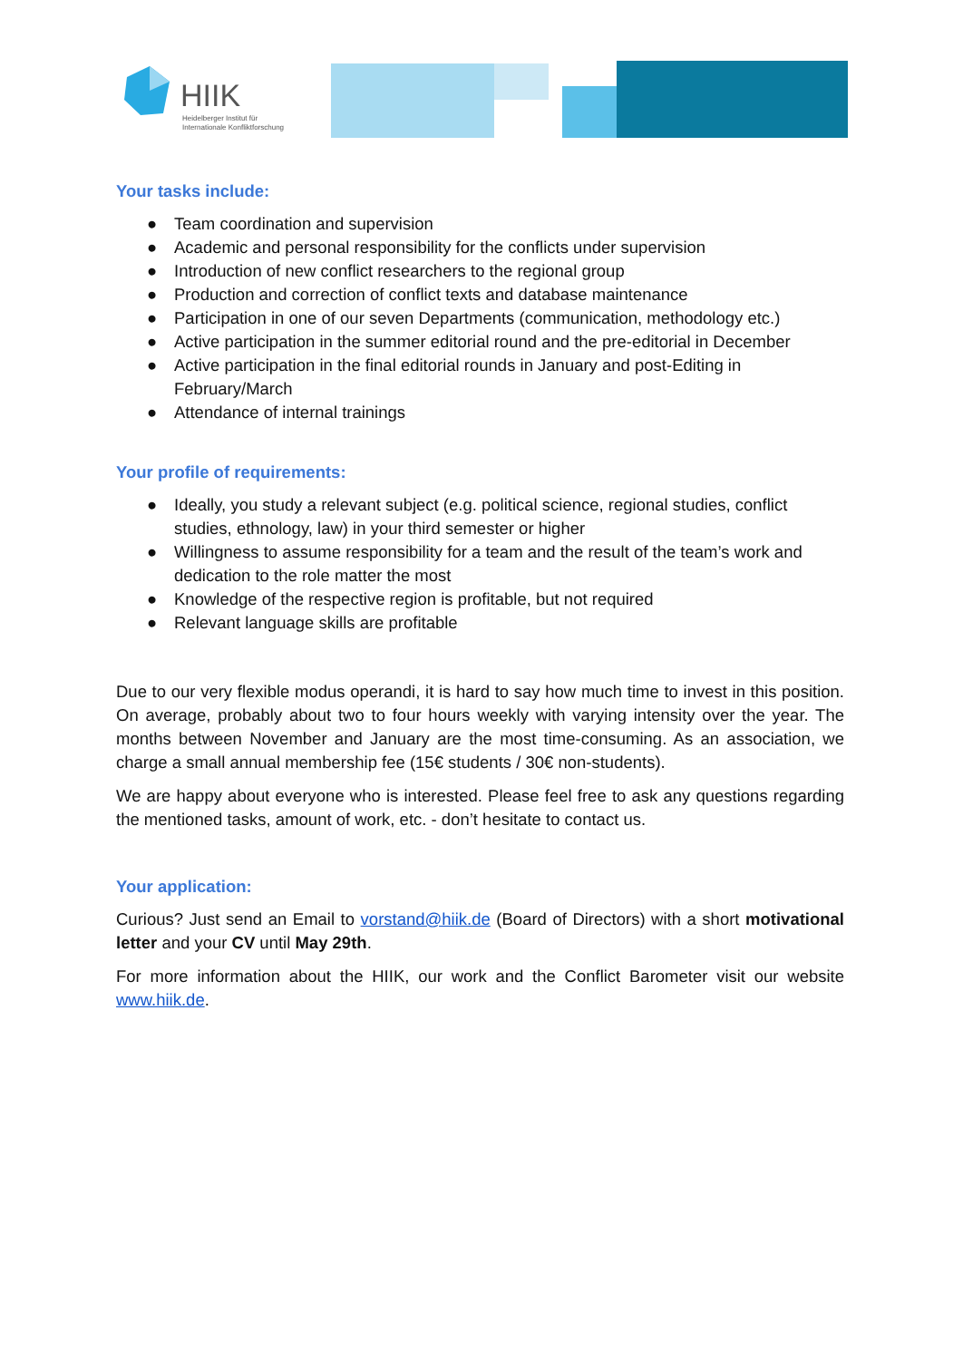HIIK
Heidelberger Institut für
Internationale Konfliktforschung
Your tasks include:
● Team coordination and supervision
● Academic and personal responsibility for the conflicts under supervision
● Introduction of new conflict researchers to the regional group
● Production and correction of conflict texts and database maintenance
● Participation in one of our seven Departments (communication, methodology etc.)
● Active participation in the summer editorial round and the pre-editorial in December
● Active participation in the final editorial rounds in January and post-Editing in February/March
● Attendance of internal trainings
Your profile of requirements:
● Ideally, you study a relevant subject (e.g. political science, regional studies, conflict studies, ethnology, law) in your third semester or higher
● Willingness to assume responsibility for a team and the result of the team’s work and dedication to the role matter the most
● Knowledge of the respective region is profitable, but not required
● Relevant language skills are profitable
Due to our very flexible modus operandi, it is hard to say how much time to invest in this position. On average, probably about two to four hours weekly with varying intensity over the year. The months between November and January are the most time-consuming. As an association, we charge a small annual membership fee (15€ students / 30€ non-students).
We are happy about everyone who is interested. Please feel free to ask any questions regarding the mentioned tasks, amount of work, etc. - don’t hesitate to contact us.
Your application:
Curious? Just send an Email to vorstand@hiik.de (Board of Directors) with a short motivational letter and your CV until May 29th.
For more information about the HIIK, our work and the Conflict Barometer visit our website www.hiik.de.